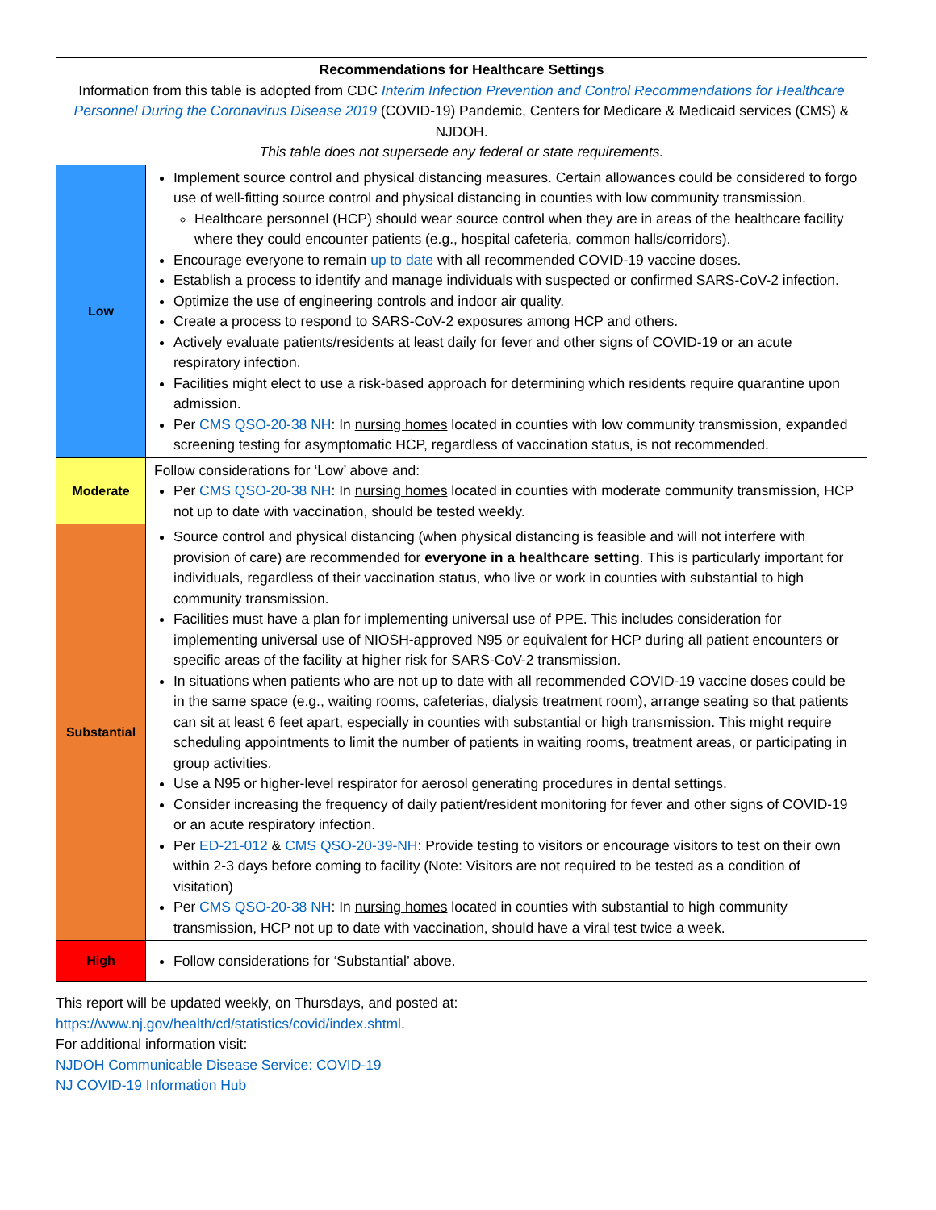| Recommendations for Healthcare Settings Information from this table is adopted from CDC Interim Infection Prevention and Control Recommendations for Healthcare Personnel During the Coronavirus Disease 2019 (COVID-19) Pandemic, Centers for Medicare & Medicaid services (CMS) & NJDOH. This table does not supersede any federal or state requirements. | |
| --- | --- |
| Low | Implement source control and physical distancing measures. Certain allowances could be considered to forgo use of well-fitting source control and physical distancing in counties with low community transmission. Healthcare personnel (HCP) should wear source control when they are in areas of the healthcare facility where they could encounter patients (e.g., hospital cafeteria, common halls/corridors). Encourage everyone to remain up to date with all recommended COVID-19 vaccine doses. Establish a process to identify and manage individuals with suspected or confirmed SARS-CoV-2 infection. Optimize the use of engineering controls and indoor air quality. Create a process to respond to SARS-CoV-2 exposures among HCP and others. Actively evaluate patients/residents at least daily for fever and other signs of COVID-19 or an acute respiratory infection. Facilities might elect to use a risk-based approach for determining which residents require quarantine upon admission. Per CMS QSO-20-38 NH : In nursing homes located in counties with low community transmission, expanded screening testing for asymptomatic HCP, regardless of vaccination status, is not recommended. |
| Moderate | Follow considerations for ‘Low’ above and: Per CMS QSO-20-38 NH : In nursing homes located in counties with moderate community transmission, HCP not up to date with vaccination, should be tested weekly. |
| Substantial | Source control and physical distancing (when physical distancing is feasible and will not interfere with provision of care) are recommended for everyone in a healthcare setting . This is particularly important for individuals, regardless of their vaccination status, who live or work in counties with substantial to high community transmission. Facilities must have a plan for implementing universal use of PPE. This includes consideration for implementing universal use of NIOSH-approved N95 or equivalent for HCP during all patient encounters or specific areas of the facility at higher risk for SARS-CoV-2 transmission. In situations when patients who are not up to date with all recommended COVID-19 vaccine doses could be in the same space (e.g., waiting rooms, cafeterias, dialysis treatment room), arrange seating so that patients can sit at least 6 feet apart, especially in counties with substantial or high transmission. This might require scheduling appointments to limit the number of patients in waiting rooms, treatment areas, or participating in group activities. Use a N95 or higher-level respirator for aerosol generating procedures in dental settings. Consider increasing the frequency of daily patient/resident monitoring for fever and other signs of COVID-19 or an acute respiratory infection. Per ED-21-012 & CMS QSO-20-39-NH : Provide testing to visitors or encourage visitors to test on their own within 2-3 days before coming to facility (Note: Visitors are not required to be tested as a condition of visitation) Per CMS QSO-20-38 NH : In nursing homes located in counties with substantial to high community transmission, HCP not up to date with vaccination, should have a viral test twice a week. |
| High | Follow considerations for ‘Substantial’ above. |
This report will be updated weekly, on Thursdays, and posted at:
https://www.nj.gov/health/cd/statistics/covid/index.shtml.
For additional information visit:
NJDOH Communicable Disease Service: COVID-19
NJ COVID-19 Information Hub